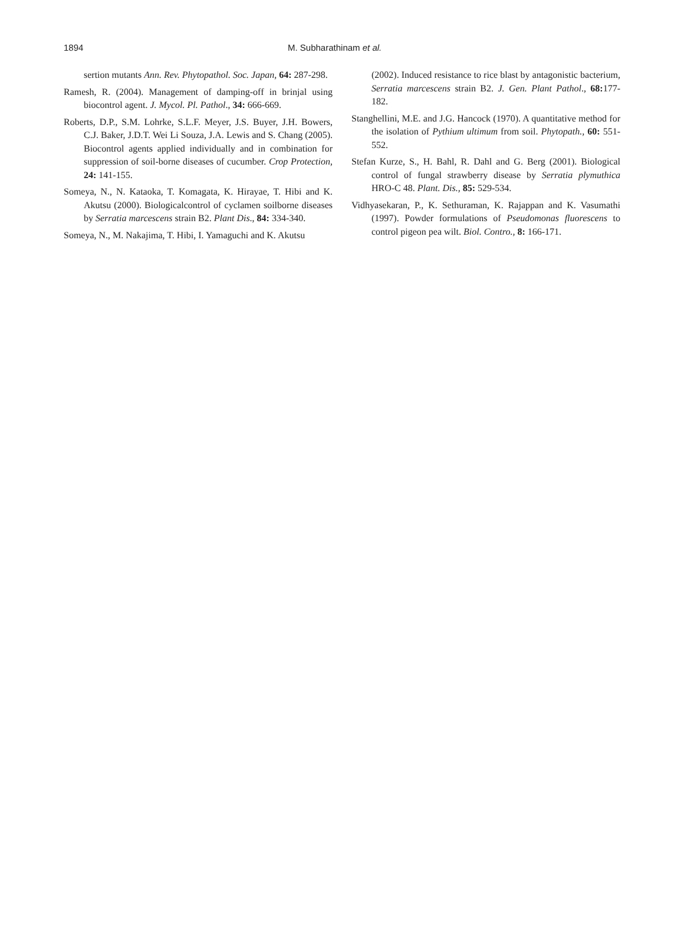1894 M. Subharathinam et al.
sertion mutants Ann. Rev. Phytopathol. Soc. Japan, 64: 287-298.
Ramesh, R. (2004). Management of damping-off in brinjal using biocontrol agent. J. Mycol. Pl. Pathol., 34: 666-669.
Roberts, D.P., S.M. Lohrke, S.L.F. Meyer, J.S. Buyer, J.H. Bowers, C.J. Baker, J.D.T. Wei Li Souza, J.A. Lewis and S. Chang (2005). Biocontrol agents applied individually and in combination for suppression of soil-borne diseases of cucumber. Crop Protection, 24: 141-155.
Someya, N., N. Kataoka, T. Komagata, K. Hirayae, T. Hibi and K. Akutsu (2000). Biologicalcontrol of cyclamen soilborne diseases by Serratia marcescens strain B2. Plant Dis., 84: 334-340.
Someya, N., M. Nakajima, T. Hibi, I. Yamaguchi and K. Akutsu
(2002). Induced resistance to rice blast by antagonistic bacterium, Serratia marcescens strain B2. J. Gen. Plant Pathol., 68: 177-182.
Stanghellini, M.E. and J.G. Hancock (1970). A quantitative method for the isolation of Pythium ultimum from soil. Phytopath., 60: 551-552.
Stefan Kurze, S., H. Bahl, R. Dahl and G. Berg (2001). Biological control of fungal strawberry disease by Serratia plymuthica HRO-C 48. Plant. Dis., 85: 529-534.
Vidhyasekaran, P., K. Sethuraman, K. Rajappan and K. Vasumathi (1997). Powder formulations of Pseudomonas fluorescens to control pigeon pea wilt. Biol. Contro., 8: 166-171.